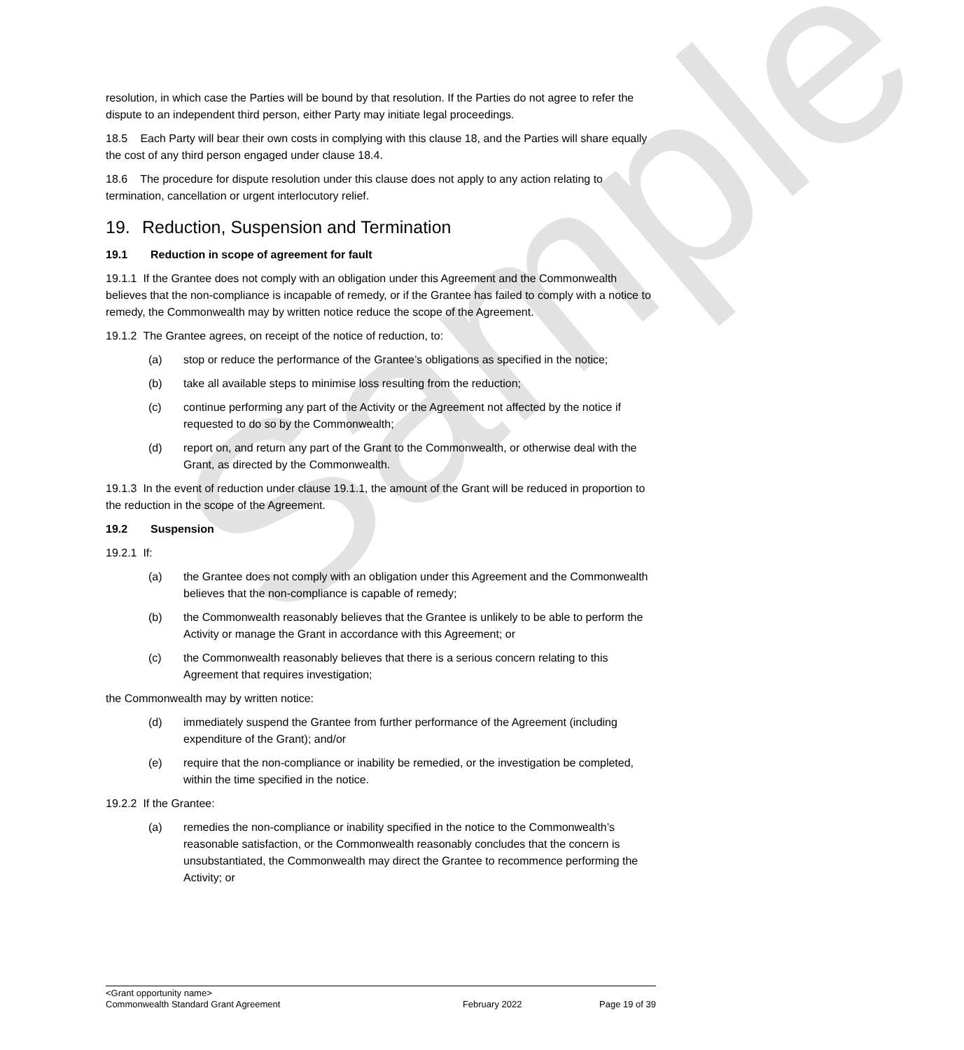Sample
resolution, in which case the Parties will be bound by that resolution. If the Parties do not agree to refer the dispute to an independent third person, either Party may initiate legal proceedings.
18.5 Each Party will bear their own costs in complying with this clause 18, and the Parties will share equally the cost of any third person engaged under clause 18.4.
18.6 The procedure for dispute resolution under this clause does not apply to any action relating to termination, cancellation or urgent interlocutory relief.
19. Reduction, Suspension and Termination
19.1 Reduction in scope of agreement for fault
19.1.1 If the Grantee does not comply with an obligation under this Agreement and the Commonwealth believes that the non-compliance is incapable of remedy, or if the Grantee has failed to comply with a notice to remedy, the Commonwealth may by written notice reduce the scope of the Agreement.
19.1.2 The Grantee agrees, on receipt of the notice of reduction, to:
(a) stop or reduce the performance of the Grantee’s obligations as specified in the notice;
(b) take all available steps to minimise loss resulting from the reduction;
(c) continue performing any part of the Activity or the Agreement not affected by the notice if requested to do so by the Commonwealth;
(d) report on, and return any part of the Grant to the Commonwealth, or otherwise deal with the Grant, as directed by the Commonwealth.
19.1.3 In the event of reduction under clause 19.1.1, the amount of the Grant will be reduced in proportion to the reduction in the scope of the Agreement.
19.2 Suspension
19.2.1 If:
(a) the Grantee does not comply with an obligation under this Agreement and the Commonwealth believes that the non-compliance is capable of remedy;
(b) the Commonwealth reasonably believes that the Grantee is unlikely to be able to perform the Activity or manage the Grant in accordance with this Agreement; or
(c) the Commonwealth reasonably believes that there is a serious concern relating to this Agreement that requires investigation;
the Commonwealth may by written notice:
(d) immediately suspend the Grantee from further performance of the Agreement (including expenditure of the Grant); and/or
(e) require that the non-compliance or inability be remedied, or the investigation be completed, within the time specified in the notice.
19.2.2 If the Grantee:
(a) remedies the non-compliance or inability specified in the notice to the Commonwealth’s reasonable satisfaction, or the Commonwealth reasonably concludes that the concern is unsubstantiated, the Commonwealth may direct the Grantee to recommence performing the Activity; or
<Grant opportunity name>
Commonwealth Standard Grant Agreement February 2022 Page 19 of 39